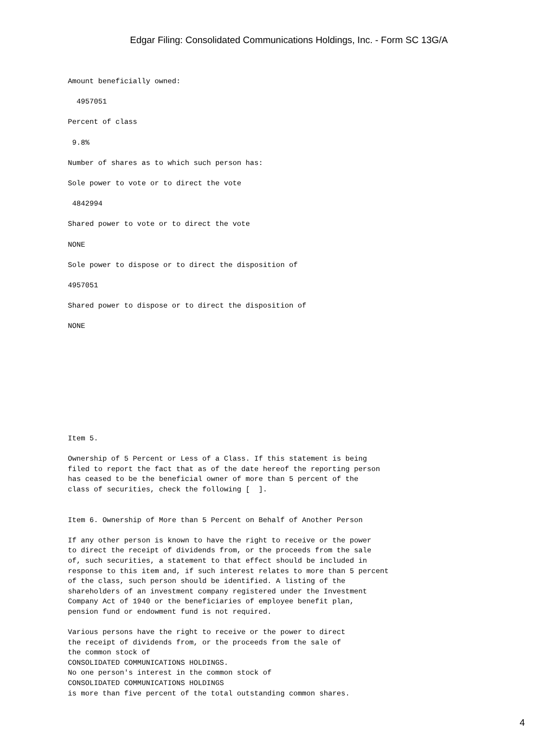Edgar Filing: Consolidated Communications Holdings, Inc. - Form SC 13G/A
Amount beneficially owned: 4957051 Percent of class 9.8% Number of shares as to which such person has: Sole power to vote or to direct the vote 4842994 Shared power to vote or to direct the vote NONE Sole power to dispose or to direct the disposition of 4957051 Shared power to dispose or to direct the disposition of NONE Item 5. Ownership of 5 Percent or Less of a Class. If this statement is being filed to report the fact that as of the date hereof the reporting person has ceased to be the beneficial owner of more than 5 percent of the class of securities, check the following [ ]. Item 6. Ownership of More than 5 Percent on Behalf of Another Person If any other person is known to have the right to receive or the power to direct the receipt of dividends from, or the proceeds from the sale of, such securities, a statement to that effect should be included in response to this item and, if such interest relates to more than 5 percent of the class, such person should be identified. A listing of the shareholders of an investment company registered under the Investment Company Act of 1940 or the beneficiaries of employee benefit plan, pension fund or endowment fund is not required. Various persons have the right to receive or the power to direct the receipt of dividends from, or the proceeds from the sale of the common stock of CONSOLIDATED COMMUNICATIONS HOLDINGS. No one person's interest in the common stock of CONSOLIDATED COMMUNICATIONS HOLDINGS is more than five percent of the total outstanding common shares.
4